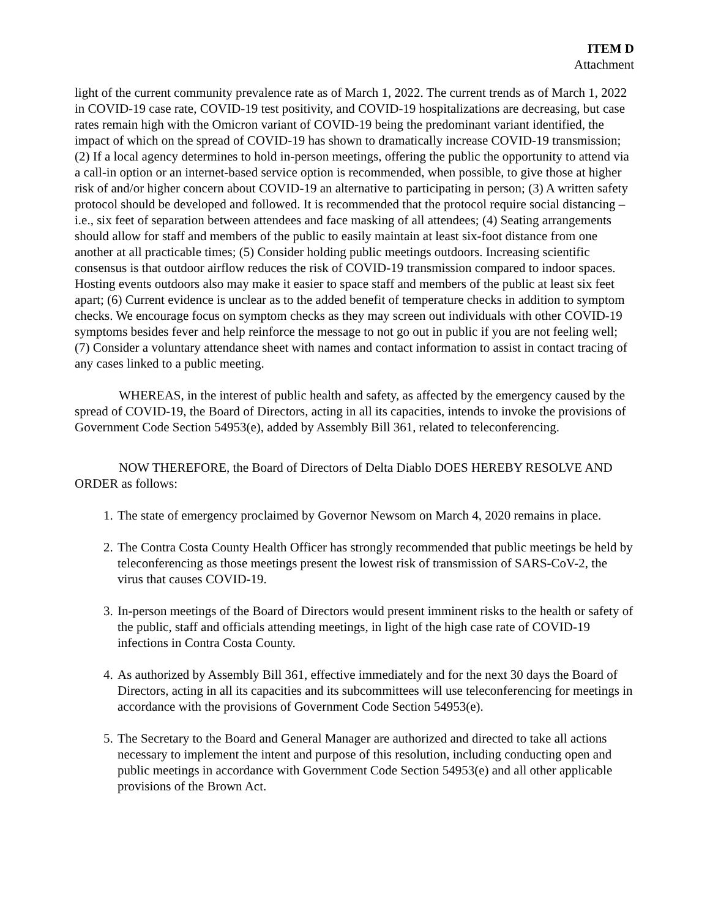ITEM D
Attachment
light of the current community prevalence rate as of March 1, 2022. The current trends as of March 1, 2022 in COVID-19 case rate, COVID-19 test positivity, and COVID-19 hospitalizations are decreasing, but case rates remain high with the Omicron variant of COVID-19 being the predominant variant identified, the impact of which on the spread of COVID-19 has shown to dramatically increase COVID-19 transmission; (2) If a local agency determines to hold in-person meetings, offering the public the opportunity to attend via a call-in option or an internet-based service option is recommended, when possible, to give those at higher risk of and/or higher concern about COVID-19 an alternative to participating in person; (3) A written safety protocol should be developed and followed. It is recommended that the protocol require social distancing – i.e., six feet of separation between attendees and face masking of all attendees; (4) Seating arrangements should allow for staff and members of the public to easily maintain at least six-foot distance from one another at all practicable times; (5) Consider holding public meetings outdoors. Increasing scientific consensus is that outdoor airflow reduces the risk of COVID-19 transmission compared to indoor spaces. Hosting events outdoors also may make it easier to space staff and members of the public at least six feet apart; (6) Current evidence is unclear as to the added benefit of temperature checks in addition to symptom checks. We encourage focus on symptom checks as they may screen out individuals with other COVID-19 symptoms besides fever and help reinforce the message to not go out in public if you are not feeling well; (7) Consider a voluntary attendance sheet with names and contact information to assist in contact tracing of any cases linked to a public meeting.
WHEREAS, in the interest of public health and safety, as affected by the emergency caused by the spread of COVID-19, the Board of Directors, acting in all its capacities, intends to invoke the provisions of Government Code Section 54953(e), added by Assembly Bill 361, related to teleconferencing.
NOW THEREFORE, the Board of Directors of Delta Diablo DOES HEREBY RESOLVE AND ORDER as follows:
1. The state of emergency proclaimed by Governor Newsom on March 4, 2020 remains in place.
2. The Contra Costa County Health Officer has strongly recommended that public meetings be held by teleconferencing as those meetings present the lowest risk of transmission of SARS-CoV-2, the virus that causes COVID-19.
3. In-person meetings of the Board of Directors would present imminent risks to the health or safety of the public, staff and officials attending meetings, in light of the high case rate of COVID-19 infections in Contra Costa County.
4. As authorized by Assembly Bill 361, effective immediately and for the next 30 days the Board of Directors, acting in all its capacities and its subcommittees will use teleconferencing for meetings in accordance with the provisions of Government Code Section 54953(e).
5. The Secretary to the Board and General Manager are authorized and directed to take all actions necessary to implement the intent and purpose of this resolution, including conducting open and public meetings in accordance with Government Code Section 54953(e) and all other applicable provisions of the Brown Act.